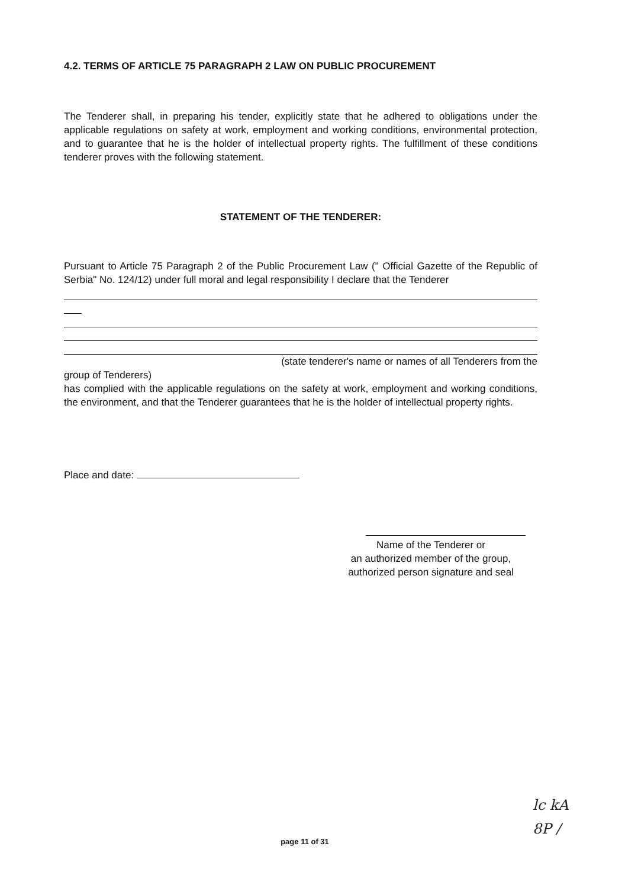4.2. TERMS OF ARTICLE 75 PARAGRAPH 2 LAW ON PUBLIC PROCUREMENT
The Tenderer shall, in preparing his tender, explicitly state that he adhered to obligations under the applicable regulations on safety at work, employment and working conditions, environmental protection, and to guarantee that he is the holder of intellectual property rights. The fulfillment of these conditions tenderer proves with the following statement.
STATEMENT OF THE TENDERER:
Pursuant to Article 75 Paragraph 2 of the Public Procurement Law (" Official Gazette of the Republic of Serbia" No. 124/12) under full moral and legal responsibility I declare that the Tenderer
(state tenderer's name or names of all Tenderers from the
group of Tenderers)
has complied with the applicable regulations on the safety at work, employment and working conditions, the environment, and that the Tenderer guarantees that he is the holder of intellectual property rights.
Place and date:
Name of the Tenderer or
an authorized member of the group,
authorized person signature and seal
page 11 of 31
lc kA
8P /